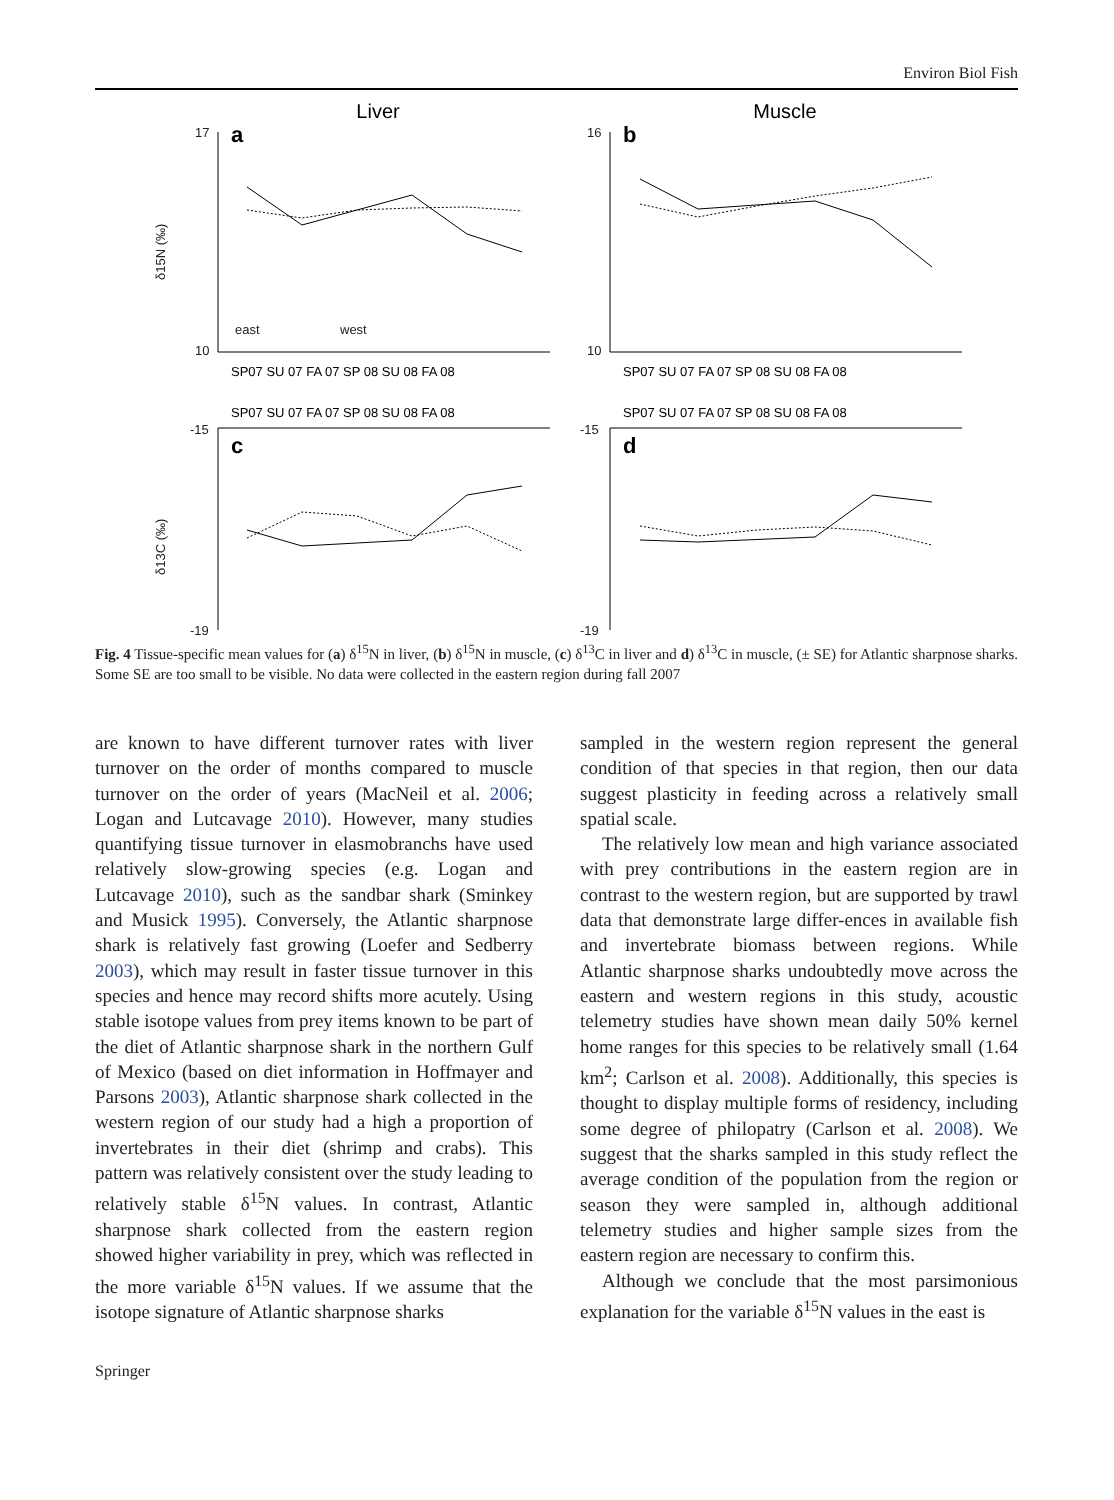Environ Biol Fish
Liver
Muscle
δ15N (‰)
δ13C (‰)
17
10
16
10
-15
-19
-15
-19
east
west
a
b
c
d
SP07 SU 07 FA 07 SP 08 SU 08 FA 08
SP07 SU 07 FA 07 SP 08 SU 08 FA 08
SP07 SU 07 FA 07 SP 08 SU 08 FA 08
SP07 SU 07 FA 07 SP 08 SU 08 FA 08
Fig. 4 Tissue-specific mean values for (a) δ<sup>15</sup>N in liver, (b) δ<sup>15</sup>N in muscle, (c) δ<sup>13</sup>C in liver and d) δ<sup>13</sup>C in muscle, (± SE) for Atlantic sharpnose sharks. Some SE are too small to be visible. No data were collected in the eastern region during fall 2007
are known to have different turnover rates with liver turnover on the order of months compared to muscle turnover on the order of years (MacNeil et al. 2006; Logan and Lutcavage 2010). However, many studies quantifying tissue turnover in elasmobranchs have used relatively slow-growing species (e.g. Logan and Lutcavage 2010), such as the sandbar shark (Sminkey and Musick 1995). Conversely, the Atlantic sharpnose shark is relatively fast growing (Loefer and Sedberry 2003), which may result in faster tissue turnover in this species and hence may record shifts more acutely. Using stable isotope values from prey items known to be part of the diet of Atlantic sharpnose shark in the northern Gulf of Mexico (based on diet information in Hoffmayer and Parsons 2003), Atlantic sharpnose shark collected in the western region of our study had a high a proportion of invertebrates in their diet (shrimp and crabs). This pattern was relatively consistent over the study leading to relatively stable δ<sup>15</sup>N values. In contrast, Atlantic sharpnose shark collected from the eastern region showed higher variability in prey, which was reflected in the more variable δ<sup>15</sup>N values. If we assume that the isotope signature of Atlantic sharpnose sharks
sampled in the western region represent the general condition of that species in that region, then our data suggest plasticity in feeding across a relatively small spatial scale.
The relatively low mean and high variance associated with prey contributions in the eastern region are in contrast to the western region, but are supported by trawl data that demonstrate large differ-ences in available fish and invertebrate biomass between regions. While Atlantic sharpnose sharks undoubtedly move across the eastern and western regions in this study, acoustic telemetry studies have shown mean daily 50% kernel home ranges for this species to be relatively small (1.64 km<sup>2</sup>; Carlson et al. 2008). Additionally, this species is thought to display multiple forms of residency, including some degree of philopatry (Carlson et al. 2008). We suggest that the sharks sampled in this study reflect the average condition of the population from the region or season they were sampled in, although additional telemetry studies and higher sample sizes from the eastern region are necessary to confirm this.
Although we conclude that the most parsimonious explanation for the variable δ<sup>15</sup>N values in the east is
Springer